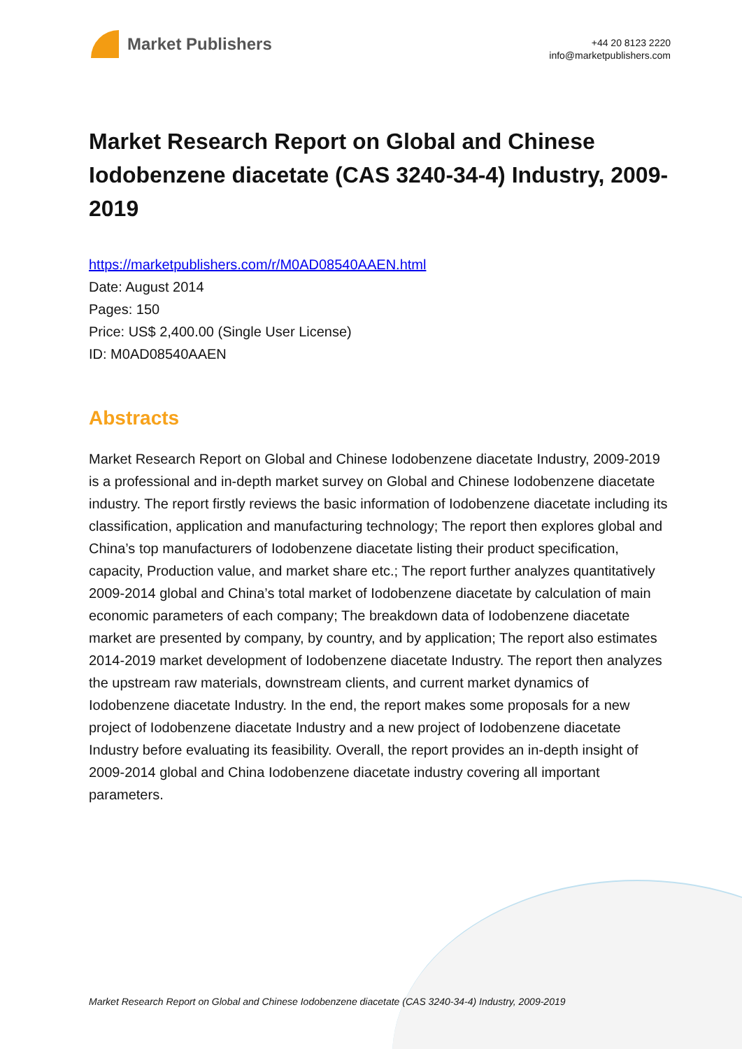Market Publishers
+44 20 8123 2220
info@marketpublishers.com
Market Research Report on Global and Chinese Iodobenzene diacetate (CAS 3240-34-4) Industry, 2009-2019
https://marketpublishers.com/r/M0AD08540AAEN.html
Date: August 2014
Pages: 150
Price: US$ 2,400.00 (Single User License)
ID: M0AD08540AAEN
Abstracts
Market Research Report on Global and Chinese Iodobenzene diacetate Industry, 2009-2019 is a professional and in-depth market survey on Global and Chinese Iodobenzene diacetate industry. The report firstly reviews the basic information of Iodobenzene diacetate including its classification, application and manufacturing technology; The report then explores global and China’s top manufacturers of Iodobenzene diacetate listing their product specification, capacity, Production value, and market share etc.; The report further analyzes quantitatively 2009-2014 global and China’s total market of Iodobenzene diacetate by calculation of main economic parameters of each company; The breakdown data of Iodobenzene diacetate market are presented by company, by country, and by application; The report also estimates 2014-2019 market development of Iodobenzene diacetate Industry. The report then analyzes the upstream raw materials, downstream clients, and current market dynamics of Iodobenzene diacetate Industry. In the end, the report makes some proposals for a new project of Iodobenzene diacetate Industry and a new project of Iodobenzene diacetate Industry before evaluating its feasibility. Overall, the report provides an in-depth insight of 2009-2014 global and China Iodobenzene diacetate industry covering all important parameters.
Market Research Report on Global and Chinese Iodobenzene diacetate (CAS 3240-34-4) Industry, 2009-2019